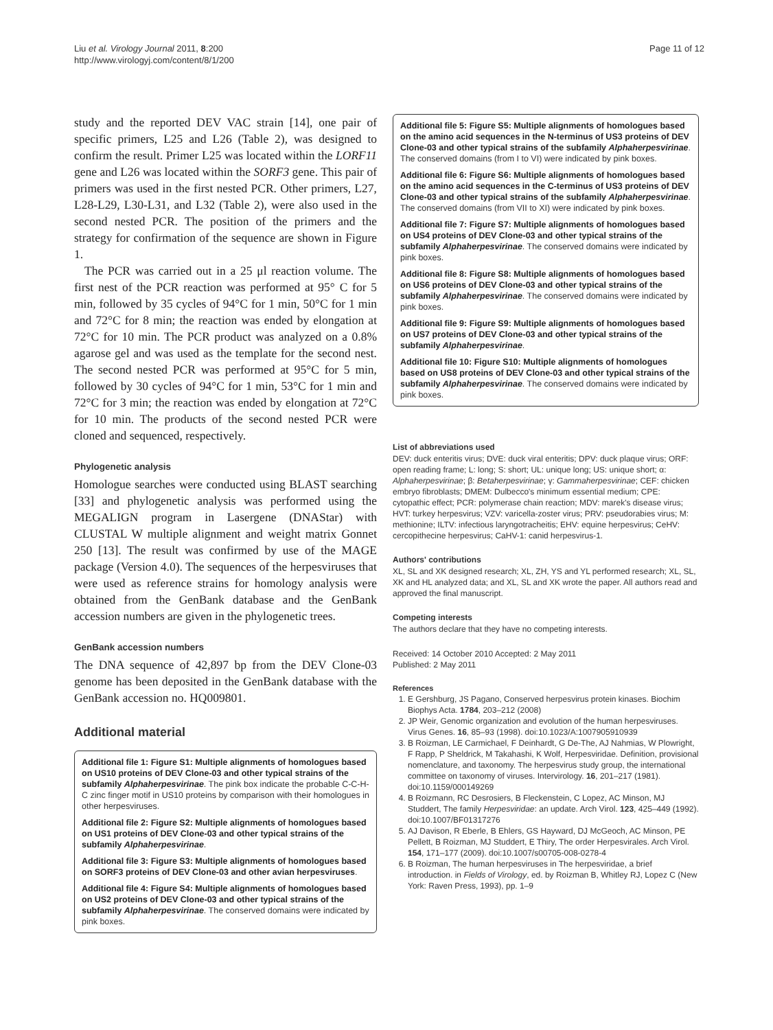Liu et al. Virology Journal 2011, 8:200
http://www.virologyj.com/content/8/1/200
Page 11 of 12
study and the reported DEV VAC strain [14], one pair of specific primers, L25 and L26 (Table 2), was designed to confirm the result. Primer L25 was located within the LORF11 gene and L26 was located within the SORF3 gene. This pair of primers was used in the first nested PCR. Other primers, L27, L28-L29, L30-L31, and L32 (Table 2), were also used in the second nested PCR. The position of the primers and the strategy for confirmation of the sequence are shown in Figure 1.
The PCR was carried out in a 25 μl reaction volume. The first nest of the PCR reaction was performed at 95° C for 5 min, followed by 35 cycles of 94°C for 1 min, 50°C for 1 min and 72°C for 8 min; the reaction was ended by elongation at 72°C for 10 min. The PCR product was analyzed on a 0.8% agarose gel and was used as the template for the second nest. The second nested PCR was performed at 95°C for 5 min, followed by 30 cycles of 94°C for 1 min, 53°C for 1 min and 72°C for 3 min; the reaction was ended by elongation at 72°C for 10 min. The products of the second nested PCR were cloned and sequenced, respectively.
Phylogenetic analysis
Homologue searches were conducted using BLAST searching [33] and phylogenetic analysis was performed using the MEGALIGN program in Lasergene (DNAStar) with CLUSTAL W multiple alignment and weight matrix Gonnet 250 [13]. The result was confirmed by use of the MAGE package (Version 4.0). The sequences of the herpesviruses that were used as reference strains for homology analysis were obtained from the GenBank database and the GenBank accession numbers are given in the phylogenetic trees.
GenBank accession numbers
The DNA sequence of 42,897 bp from the DEV Clone-03 genome has been deposited in the GenBank database with the GenBank accession no. HQ009801.
Additional material
Additional file 1: Figure S1: Multiple alignments of homologues based on US10 proteins of DEV Clone-03 and other typical strains of the subfamily Alphaherpesvirinae. The pink box indicate the probable C-C-H-C zinc finger motif in US10 proteins by comparison with their homologues in other herpesviruses.
Additional file 2: Figure S2: Multiple alignments of homologues based on US1 proteins of DEV Clone-03 and other typical strains of the subfamily Alphaherpesvirinae.
Additional file 3: Figure S3: Multiple alignments of homologues based on SORF3 proteins of DEV Clone-03 and other avian herpesviruses.
Additional file 4: Figure S4: Multiple alignments of homologues based on US2 proteins of DEV Clone-03 and other typical strains of the subfamily Alphaherpesvirinae. The conserved domains were indicated by pink boxes.
Additional file 5: Figure S5: Multiple alignments of homologues based on the amino acid sequences in the N-terminus of US3 proteins of DEV Clone-03 and other typical strains of the subfamily Alphaherpesvirinae. The conserved domains (from I to VI) were indicated by pink boxes.
Additional file 6: Figure S6: Multiple alignments of homologues based on the amino acid sequences in the C-terminus of US3 proteins of DEV Clone-03 and other typical strains of the subfamily Alphaherpesvirinae. The conserved domains (from VII to XI) were indicated by pink boxes.
Additional file 7: Figure S7: Multiple alignments of homologues based on US4 proteins of DEV Clone-03 and other typical strains of the subfamily Alphaherpesvirinae. The conserved domains were indicated by pink boxes.
Additional file 8: Figure S8: Multiple alignments of homologues based on US6 proteins of DEV Clone-03 and other typical strains of the subfamily Alphaherpesvirinae. The conserved domains were indicated by pink boxes.
Additional file 9: Figure S9: Multiple alignments of homologues based on US7 proteins of DEV Clone-03 and other typical strains of the subfamily Alphaherpesvirinae.
Additional file 10: Figure S10: Multiple alignments of homologues based on US8 proteins of DEV Clone-03 and other typical strains of the subfamily Alphaherpesvirinae. The conserved domains were indicated by pink boxes.
List of abbreviations used
DEV: duck enteritis virus; DVE: duck viral enteritis; DPV: duck plaque virus; ORF: open reading frame; L: long; S: short; UL: unique long; US: unique short; α: Alphaherpesvirinae; β: Betaherpesvirinae; γ: Gammaherpesvirinae; CEF: chicken embryo fibroblasts; DMEM: Dulbecco's minimum essential medium; CPE: cytopathic effect; PCR: polymerase chain reaction; MDV: marek's disease virus; HVT: turkey herpesvirus; VZV: varicella-zoster virus; PRV: pseudorabies virus; M: methionine; ILTV: infectious laryngotracheitis; EHV: equine herpesvirus; CeHV: cercopithecine herpesvirus; CaHV-1: canid herpesvirus-1.
Authors' contributions
XL, SL and XK designed research; XL, ZH, YS and YL performed research; XL, SL, XK and HL analyzed data; and XL, SL and XK wrote the paper. All authors read and approved the final manuscript.
Competing interests
The authors declare that they have no competing interests.
Received: 14 October 2010 Accepted: 2 May 2011
Published: 2 May 2011
References
1. E Gershburg, JS Pagano, Conserved herpesvirus protein kinases. Biochim Biophys Acta. 1784, 203–212 (2008)
2. JP Weir, Genomic organization and evolution of the human herpesviruses. Virus Genes. 16, 85–93 (1998). doi:10.1023/A:1007905910939
3. B Roizman, LE Carmichael, F Deinhardt, G De-The, AJ Nahmias, W Plowright, F Rapp, P Sheldrick, M Takahashi, K Wolf, Herpesviridae. Definition, provisional nomenclature, and taxonomy. The herpesvirus study group, the international committee on taxonomy of viruses. Intervirology. 16, 201–217 (1981). doi:10.1159/000149269
4. B Roizmann, RC Desrosiers, B Fleckenstein, C Lopez, AC Minson, MJ Studdert, The family Herpesviridae: an update. Arch Virol. 123, 425–449 (1992). doi:10.1007/BF01317276
5. AJ Davison, R Eberle, B Ehlers, GS Hayward, DJ McGeoch, AC Minson, PE Pellett, B Roizman, MJ Studdert, E Thiry, The order Herpesvirales. Arch Virol. 154, 171–177 (2009). doi:10.1007/s00705-008-0278-4
6. B Roizman, The human herpesviruses in The herpesviridae, a brief introduction. in Fields of Virology, ed. by Roizman B, Whitley RJ, Lopez C (New York: Raven Press, 1993), pp. 1–9